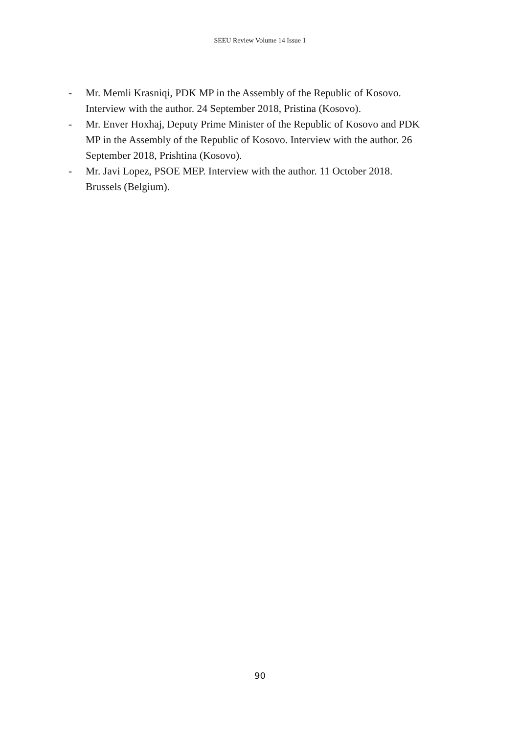SEEU Review Volume 14 Issue 1
- Mr. Memli Krasniqi, PDK MP in the Assembly of the Republic of Kosovo. Interview with the author. 24 September 2018, Pristina (Kosovo).
- Mr. Enver Hoxhaj, Deputy Prime Minister of the Republic of Kosovo and PDK MP in the Assembly of the Republic of Kosovo. Interview with the author. 26 September 2018, Prishtina (Kosovo).
- Mr. Javi Lopez, PSOE MEP. Interview with the author. 11 October 2018. Brussels (Belgium).
90